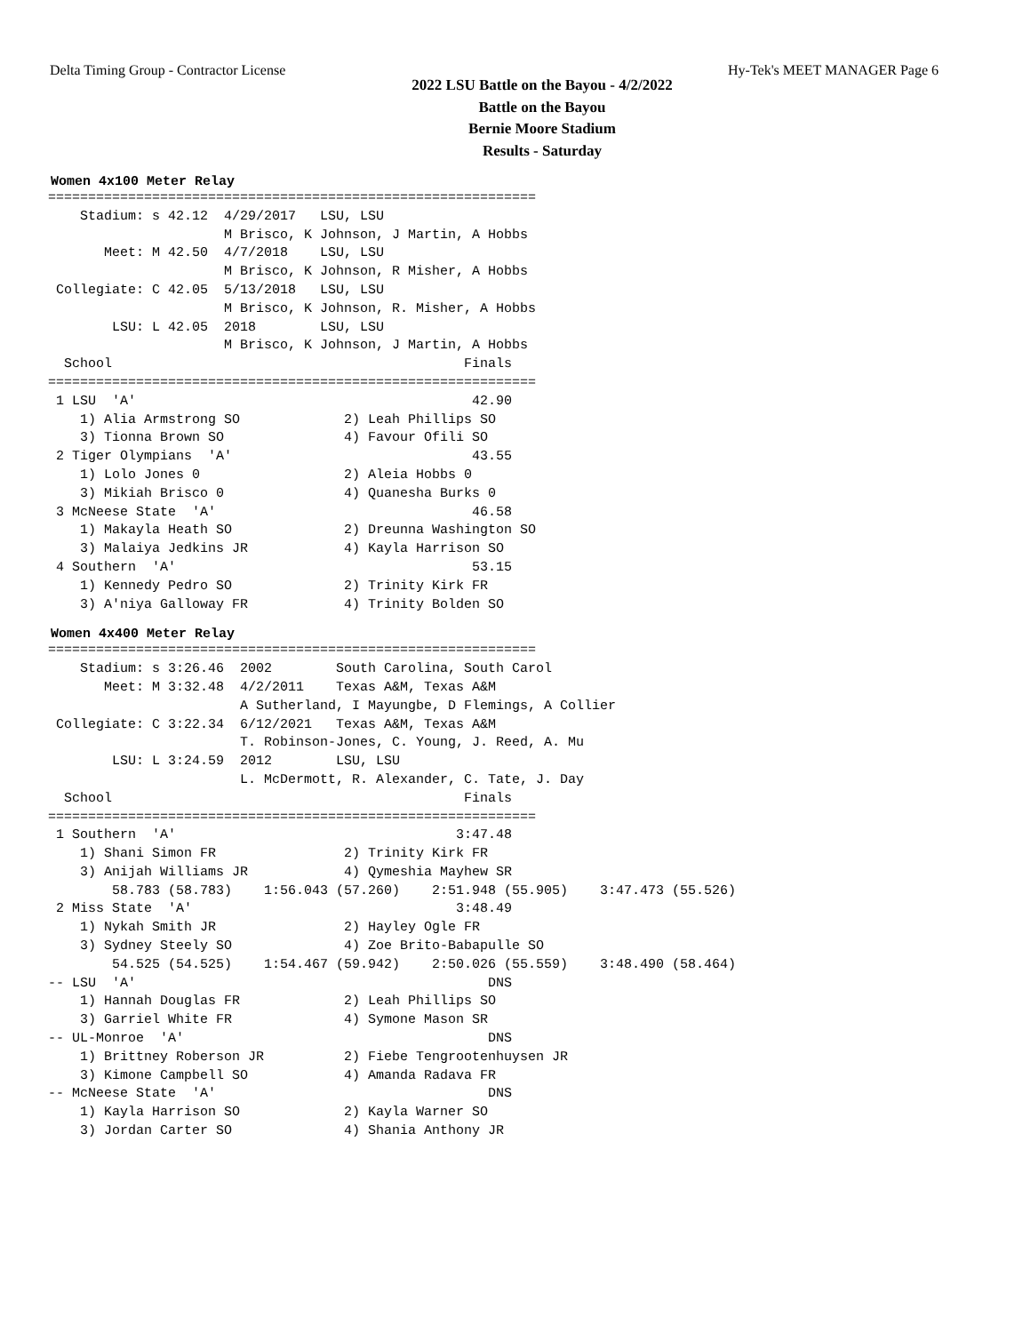Delta Timing Group - Contractor License Hy-Tek's MEET MANAGER Page 6
2022 LSU Battle on the Bayou - 4/2/2022
Battle on the Bayou
Bernie Moore Stadium
Results - Saturday
Women 4x100 Meter Relay
=============================================================
    Stadium: s 42.12  4/29/2017   LSU, LSU
                      M Brisco, K Johnson, J Martin, A Hobbs
       Meet: M 42.50  4/7/2018    LSU, LSU
                      M Brisco, K Johnson, R Misher, A Hobbs
 Collegiate: C 42.05  5/13/2018   LSU, LSU
                      M Brisco, K Johnson, R. Misher, A Hobbs
        LSU: L 42.05  2018        LSU, LSU
                      M Brisco, K Johnson, J Martin, A Hobbs
  School                                            Finals
=============================================================
 1 LSU  'A'                                          42.90
    1) Alia Armstrong SO             2) Leah Phillips SO
    3) Tionna Brown SO               4) Favour Ofili SO
 2 Tiger Olympians  'A'                              43.55
    1) Lolo Jones 0                  2) Aleia Hobbs 0
    3) Mikiah Brisco 0               4) Quanesha Burks 0
 3 McNeese State  'A'                                46.58
    1) Makayla Heath SO              2) Dreunna Washington SO
    3) Malaiya Jedkins JR            4) Kayla Harrison SO
 4 Southern  'A'                                     53.15
    1) Kennedy Pedro SO              2) Trinity Kirk FR
    3) A'niya Galloway FR            4) Trinity Bolden SO
Women 4x400 Meter Relay
=============================================================
    Stadium: s 3:26.46  2002        South Carolina, South Carol
       Meet: M 3:32.48  4/2/2011    Texas A&M, Texas A&M
                        A Sutherland, I Mayungbe, D Flemings, A Collier
 Collegiate: C 3:22.34  6/12/2021   Texas A&M, Texas A&M
                        T. Robinson-Jones, C. Young, J. Reed, A. Mu
        LSU: L 3:24.59  2012        LSU, LSU
                        L. McDermott, R. Alexander, C. Tate, J. Day
  School                                            Finals
=============================================================
 1 Southern  'A'                                   3:47.48
    1) Shani Simon FR                2) Trinity Kirk FR
    3) Anijah Williams JR            4) Qymeshia Mayhew SR
        58.783 (58.783)    1:56.043 (57.260)    2:51.948 (55.905)    3:47.473 (55.526)
 2 Miss State  'A'                                 3:48.49
    1) Nykah Smith JR                2) Hayley Ogle FR
    3) Sydney Steely SO              4) Zoe Brito-Babapulle SO
        54.525 (54.525)    1:54.467 (59.942)    2:50.026 (55.559)    3:48.490 (58.464)
-- LSU  'A'                                            DNS
    1) Hannah Douglas FR             2) Leah Phillips SO
    3) Garriel White FR              4) Symone Mason SR
-- UL-Monroe  'A'                                      DNS
    1) Brittney Roberson JR          2) Fiebe Tengrootenhuysen JR
    3) Kimone Campbell SO            4) Amanda Radava FR
-- McNeese State  'A'                                  DNS
    1) Kayla Harrison SO             2) Kayla Warner SO
    3) Jordan Carter SO              4) Shania Anthony JR